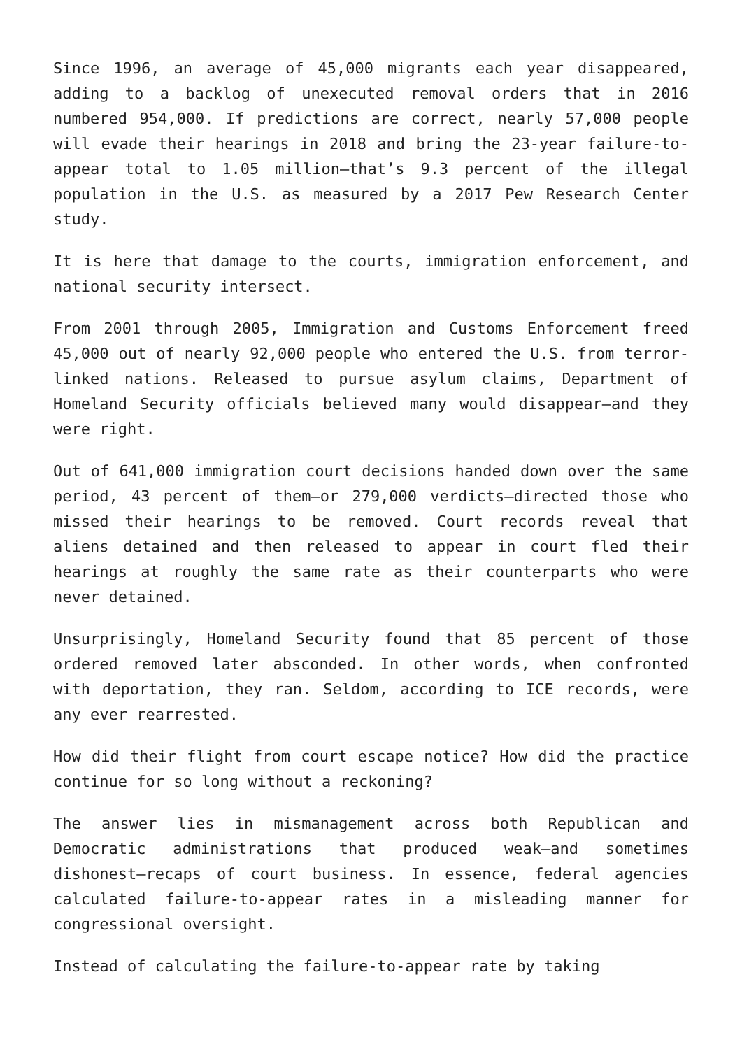Since 1996, an average of 45,000 migrants each year disappeared, adding to a backlog of unexecuted removal orders that in 2016 numbered 954,000. If predictions are correct, nearly 57,000 people will evade their hearings in 2018 and bring the 23-year failure-to-appear total to 1.05 million—that’s 9.3 percent of the illegal population in the U.S. as measured by a 2017 Pew Research Center study.
It is here that damage to the courts, immigration enforcement, and national security intersect.
From 2001 through 2005, Immigration and Customs Enforcement freed 45,000 out of nearly 92,000 people who entered the U.S. from terror-linked nations. Released to pursue asylum claims, Department of Homeland Security officials believed many would disappear—and they were right.
Out of 641,000 immigration court decisions handed down over the same period, 43 percent of them—or 279,000 verdicts—directed those who missed their hearings to be removed. Court records reveal that aliens detained and then released to appear in court fled their hearings at roughly the same rate as their counterparts who were never detained.
Unsurprisingly, Homeland Security found that 85 percent of those ordered removed later absconded. In other words, when confronted with deportation, they ran. Seldom, according to ICE records, were any ever rearrested.
How did their flight from court escape notice? How did the practice continue for so long without a reckoning?
The answer lies in mismanagement across both Republican and Democratic administrations that produced weak—and sometimes dishonest—recaps of court business. In essence, federal agencies calculated failure-to-appear rates in a misleading manner for congressional oversight.
Instead of calculating the failure-to-appear rate by taking